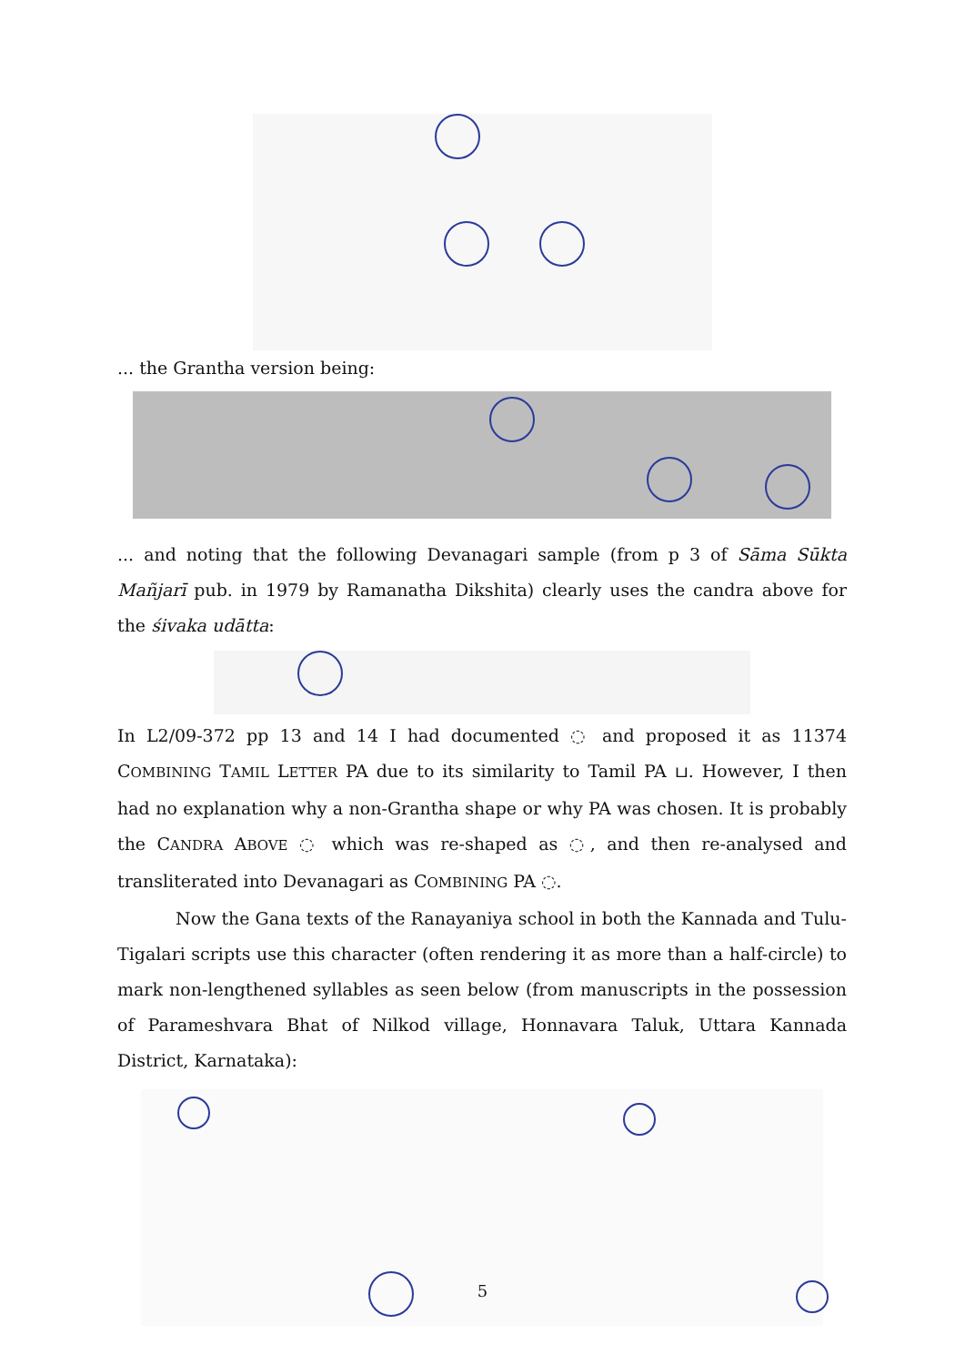... the Grantha version being:
... and noting that the following Devanagari sample (from p 3 of Sāma Sūkta Mañjarī pub. in 1979 by Ramanatha Dikshita) clearly uses the candra above for the śivaka udātta:
In L2/09-372 pp 13 and 14 I had documented ◌ and proposed it as 11374 COMBINING TAMIL LETTER PA due to its similarity to Tamil PA ப. However, I then had no explanation why a non-Grantha shape or why PA was chosen. It is probably the CANDRA ABOVE ◌ which was re-shaped as ◌, and then re-analysed and transliterated into Devanagari as COMBINING PA ◌.
Now the Gana texts of the Ranayaniya school in both the Kannada and Tulu-Tigalari scripts use this character (often rendering it as more than a half-circle) to mark non-lengthened syllables as seen below (from manuscripts in the possession of Parameshvara Bhat of Nilkod village, Honnavara Taluk, Uttara Kannada District, Karnataka):
5